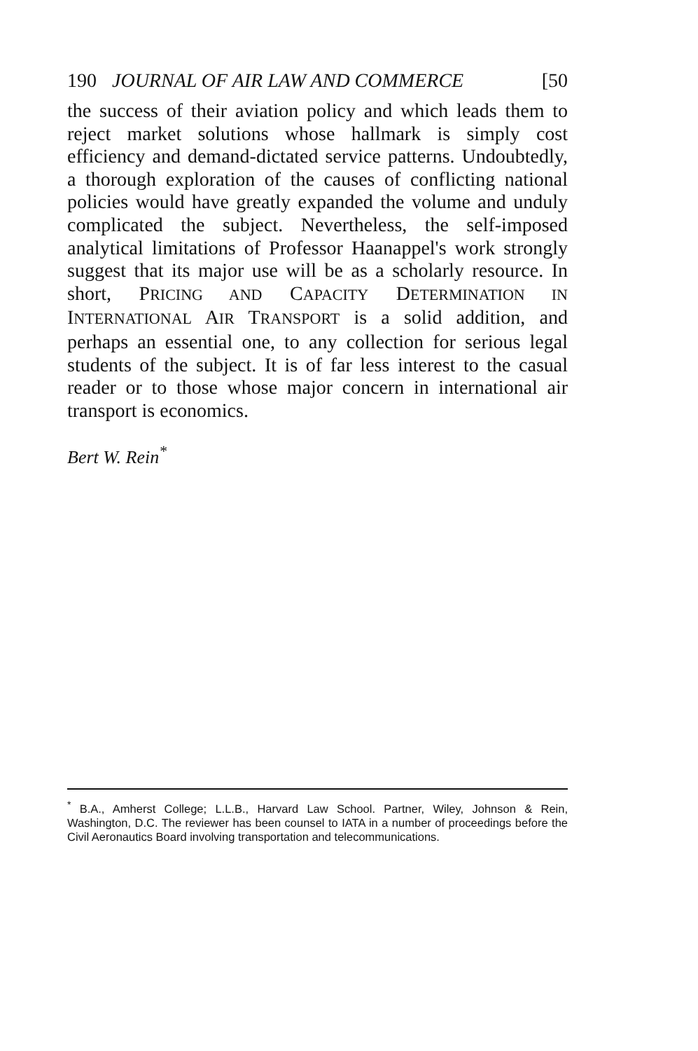190 JOURNAL OF AIR LAW AND COMMERCE [50
the success of their aviation policy and which leads them to reject market solutions whose hallmark is simply cost efficiency and demand-dictated service patterns. Undoubtedly, a thorough exploration of the causes of conflicting national policies would have greatly expanded the volume and unduly complicated the subject. Nevertheless, the self-imposed analytical limitations of Professor Haanappel's work strongly suggest that its major use will be as a scholarly resource. In short, PRICING AND CAPACITY DETERMINATION IN INTERNATIONAL AIR TRANSPORT is a solid addition, and perhaps an essential one, to any collection for serious legal students of the subject. It is of far less interest to the casual reader or to those whose major concern in international air transport is economics.
Bert W. Rein<sup>*</sup>
<sup>*</sup> B.A., Amherst College; L.L.B., Harvard Law School. Partner, Wiley, Johnson & Rein, Washington, D.C. The reviewer has been counsel to IATA in a number of proceedings before the Civil Aeronautics Board involving transportation and telecommunications.